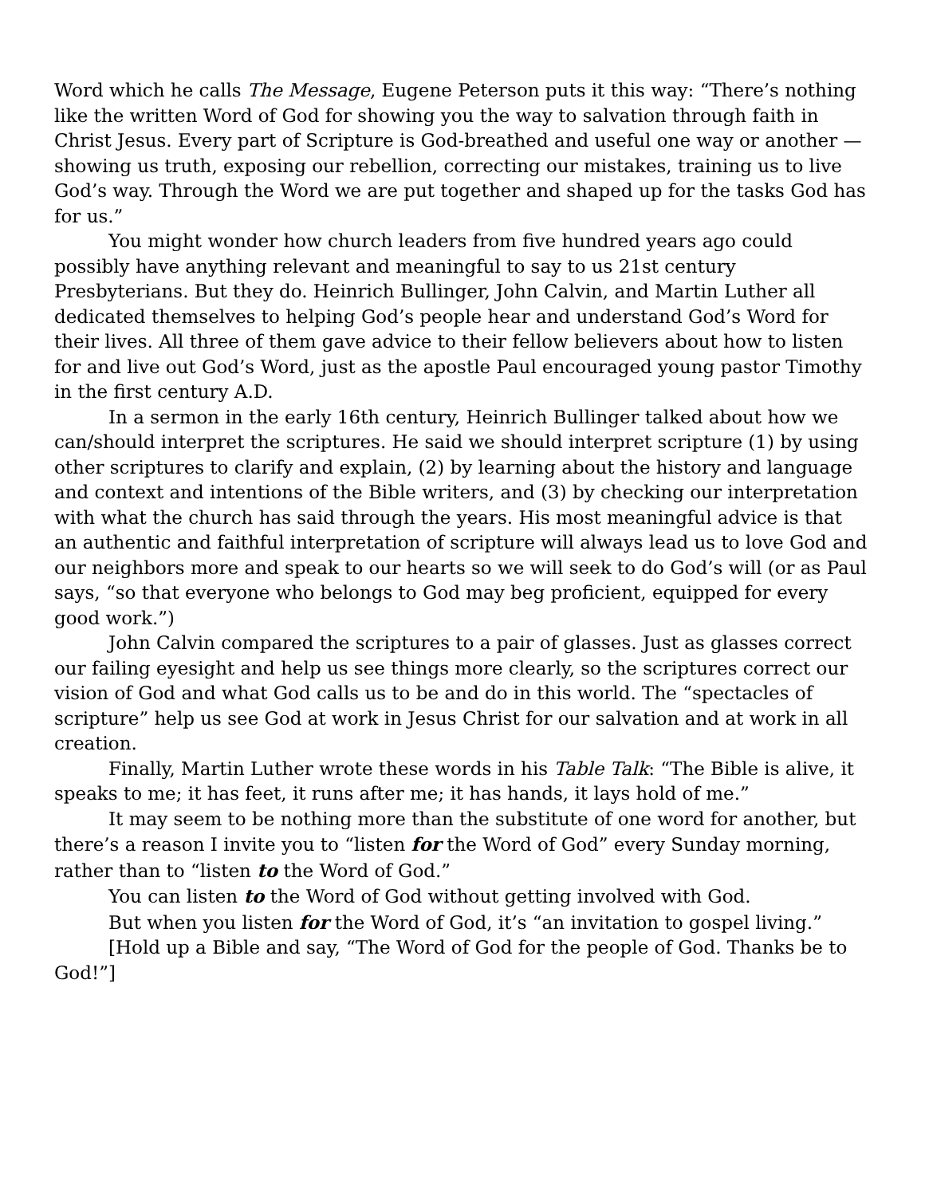Word which he calls The Message, Eugene Peterson puts it this way: “There’s nothing like the written Word of God for showing you the way to salvation through faith in Christ Jesus. Every part of Scripture is God-breathed and useful one way or another — showing us truth, exposing our rebellion, correcting our mistakes, training us to live God’s way. Through the Word we are put together and shaped up for the tasks God has for us.”
You might wonder how church leaders from five hundred years ago could possibly have anything relevant and meaningful to say to us 21st century Presbyterians. But they do. Heinrich Bullinger, John Calvin, and Martin Luther all dedicated themselves to helping God’s people hear and understand God’s Word for their lives. All three of them gave advice to their fellow believers about how to listen for and live out God’s Word, just as the apostle Paul encouraged young pastor Timothy in the first century A.D.
In a sermon in the early 16th century, Heinrich Bullinger talked about how we can/should interpret the scriptures. He said we should interpret scripture (1) by using other scriptures to clarify and explain, (2) by learning about the history and language and context and intentions of the Bible writers, and (3) by checking our interpretation with what the church has said through the years. His most meaningful advice is that an authentic and faithful interpretation of scripture will always lead us to love God and our neighbors more and speak to our hearts so we will seek to do God’s will (or as Paul says, “so that everyone who belongs to God may beg proficient, equipped for every good work.”)
John Calvin compared the scriptures to a pair of glasses. Just as glasses correct our failing eyesight and help us see things more clearly, so the scriptures correct our vision of God and what God calls us to be and do in this world. The “spectacles of scripture” help us see God at work in Jesus Christ for our salvation and at work in all creation.
Finally, Martin Luther wrote these words in his Table Talk: “The Bible is alive, it speaks to me; it has feet, it runs after me; it has hands, it lays hold of me.”
It may seem to be nothing more than the substitute of one word for another, but there’s a reason I invite you to “listen for the Word of God” every Sunday morning, rather than to “listen to the Word of God.”
You can listen to the Word of God without getting involved with God.
But when you listen for the Word of God, it’s “an invitation to gospel living.”
[Hold up a Bible and say, “The Word of God for the people of God. Thanks be to God!”]